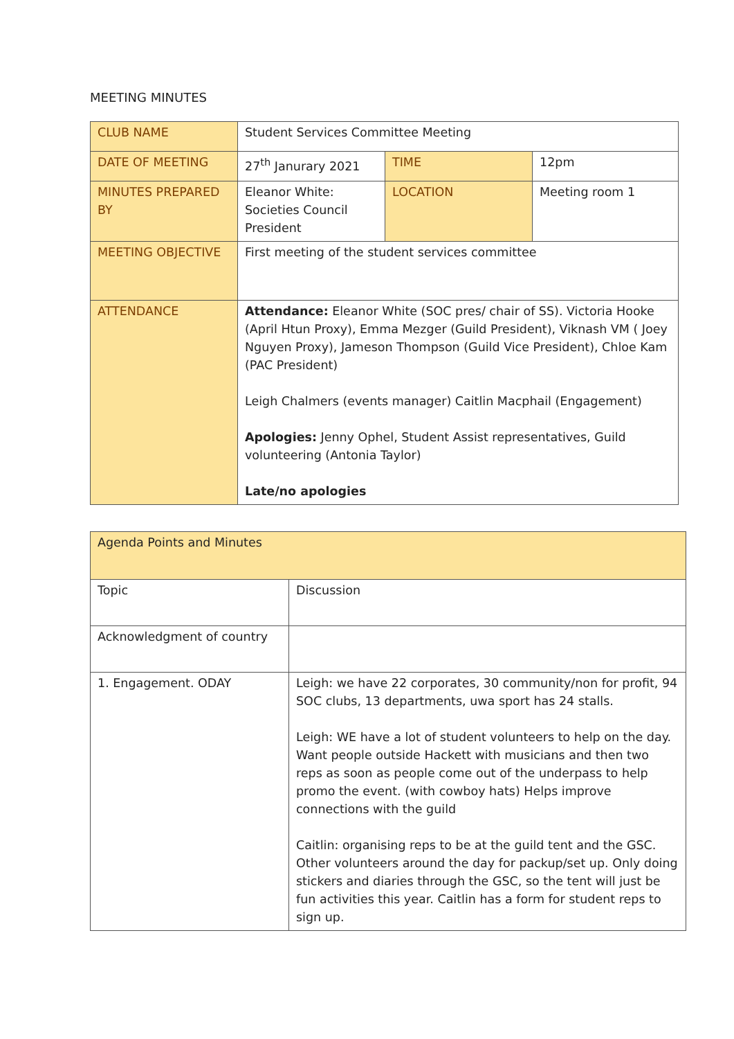MEETING MINUTES
| CLUB NAME | Student Services Committee Meeting | | |
| DATE OF MEETING | 27<sup>th</sup> Janurary 2021 | TIME | 12pm |
| MINUTES PREPARED BY | Eleanor White: Societies Council President | LOCATION | Meeting room 1 |
| MEETING OBJECTIVE | First meeting of the student services committee | | |
| ATTENDANCE | Attendance: Eleanor White (SOC pres/ chair of SS). Victoria Hooke (April Htun Proxy), Emma Mezger (Guild President), Viknash VM ( Joey Nguyen Proxy), Jameson Thompson (Guild Vice President), Chloe Kam (PAC President) Leigh Chalmers (events manager) Caitlin Macphail (Engagement) Apologies: Jenny Ophel, Student Assist representatives, Guild volunteering (Antonia Taylor) Late/no apologies | | |
| Agenda Points and Minutes | |
| Topic | Discussion |
| Acknowledgment of country | |
| 1. Engagement. ODAY | Leigh: we have 22 corporates, 30 community/non for profit, 94 SOC clubs, 13 departments, uwa sport has 24 stalls. Leigh: WE have a lot of student volunteers to help on the day. Want people outside Hackett with musicians and then two reps as soon as people come out of the underpass to help promo the event. (with cowboy hats) Helps improve connections with the guild Caitlin: organising reps to be at the guild tent and the GSC. Other volunteers around the day for packup/set up. Only doing stickers and diaries through the GSC, so the tent will just be fun activities this year. Caitlin has a form for student reps to sign up. |